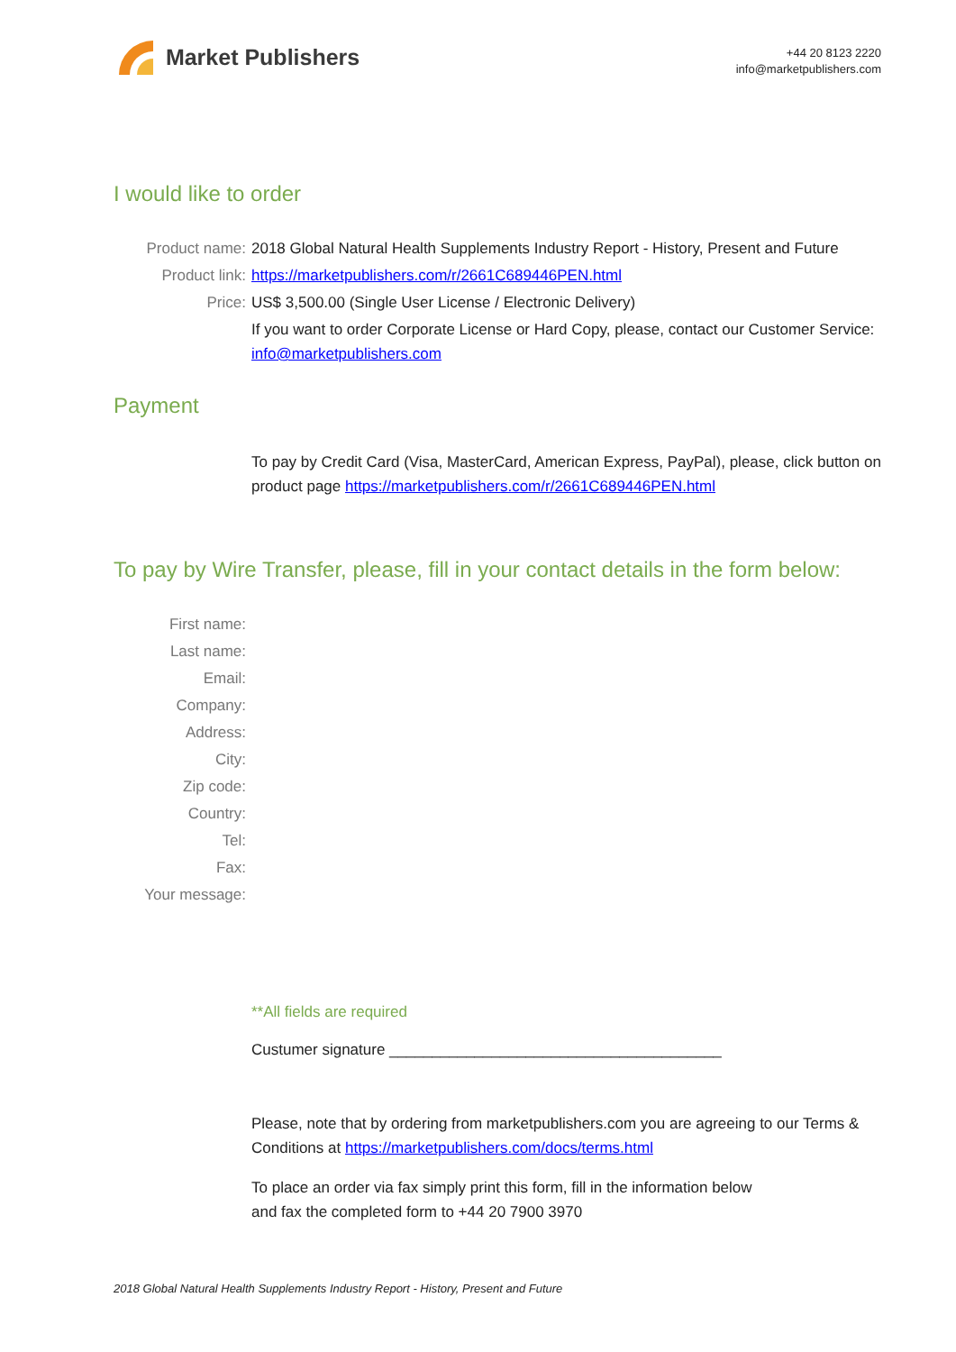Market Publishers
+44 20 8123 2220
info@marketpublishers.com
I would like to order
Product name: 2018 Global Natural Health Supplements Industry Report - History, Present and Future
Product link: https://marketpublishers.com/r/2661C689446PEN.html
Price: US$ 3,500.00 (Single User License / Electronic Delivery)
If you want to order Corporate License or Hard Copy, please, contact our Customer Service:
info@marketpublishers.com
Payment
To pay by Credit Card (Visa, MasterCard, American Express, PayPal), please, click button on product page https://marketpublishers.com/r/2661C689446PEN.html
To pay by Wire Transfer, please, fill in your contact details in the form below:
First name:
Last name:
Email:
Company:
Address:
City:
Zip code:
Country:
Tel:
Fax:
Your message:
**All fields are required
Custumer signature _______________________________________
Please, note that by ordering from marketpublishers.com you are agreeing to our Terms & Conditions at https://marketpublishers.com/docs/terms.html
To place an order via fax simply print this form, fill in the information below
and fax the completed form to +44 20 7900 3970
2018 Global Natural Health Supplements Industry Report - History, Present and Future